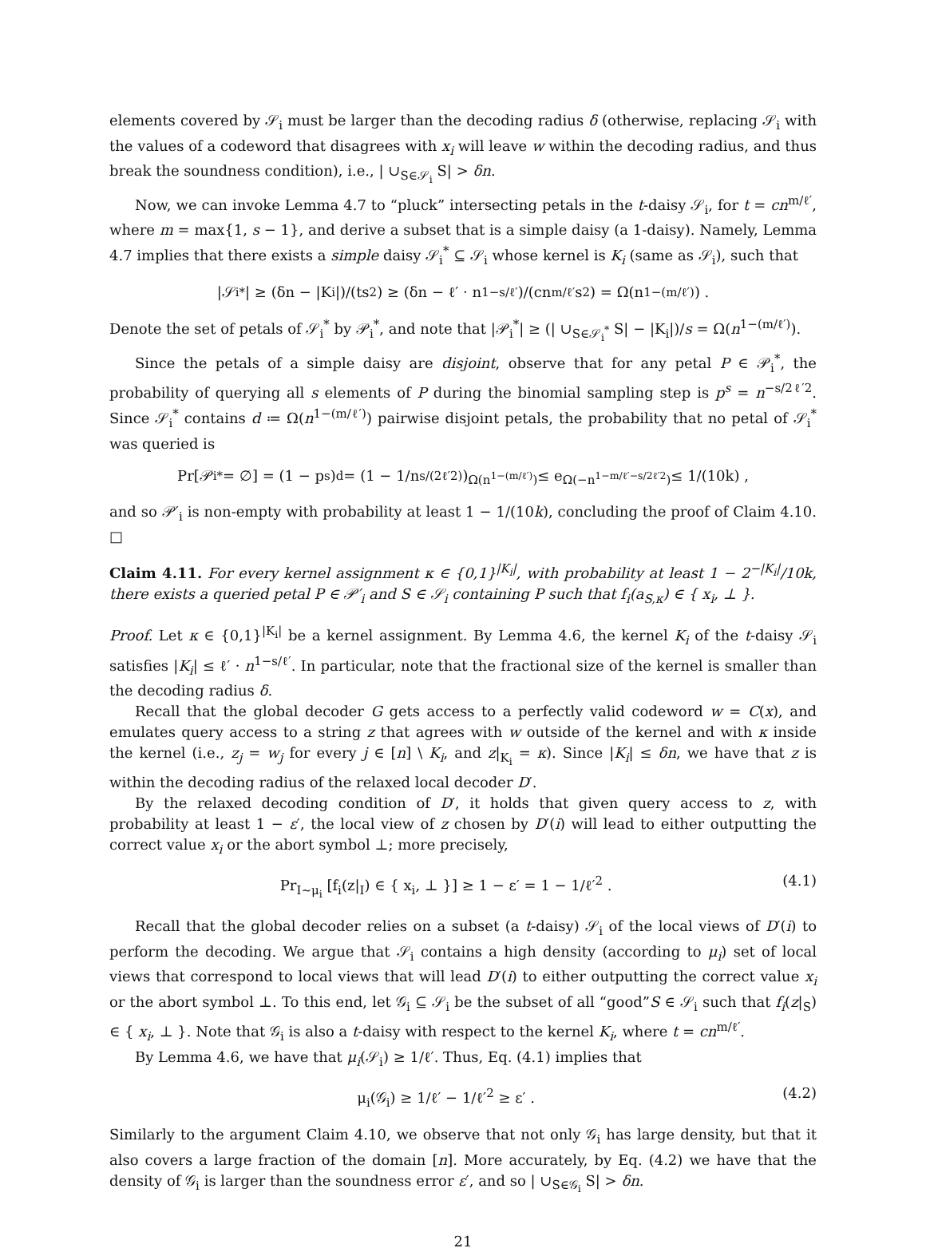elements covered by 𝒮<sub>i</sub> must be larger than the decoding radius δ (otherwise, replacing 𝒮<sub>i</sub> with the values of a codeword that disagrees with x<sub>i</sub> will leave w within the decoding radius, and thus break the soundness condition), i.e., | ∪<sub>S∈𝒮<sub>i</sub></sub> S| > δn.
Now, we can invoke Lemma 4.7 to “pluck” intersecting petals in the t-daisy 𝒮<sub>i</sub>, for t = cn<sup>m/ℓ′</sup>, where m = max{1, s − 1}, and derive a subset that is a simple daisy (a 1-daisy). Namely, Lemma 4.7 implies that there exists a simple daisy 𝒮<sub>i</sub><sup>*</sup> ⊆ 𝒮<sub>i</sub> whose kernel is K<sub>i</sub> (same as 𝒮<sub>i</sub>), such that
|𝒮<sub>i</sub><sup>*</sup>| ≥ (δn − |K<sub>i</sub>|)/(ts<sup>2</sup>) ≥ (δn − ℓ′ · n<sup>1−s/ℓ′</sup>)/(cn<sup>m/ℓ′</sup>s<sup>2</sup>) = Ω(n<sup>1−(m/ℓ′)</sup>) .
Denote the set of petals of 𝒮<sub>i</sub><sup>*</sup> by 𝒫<sub>i</sub><sup>*</sup>, and note that |𝒫<sub>i</sub><sup>*</sup>| ≥ (| ∪<sub>S∈𝒮<sub>i</sub><sup>*</sup></sub> S| − |K<sub>i</sub>|)/s = Ω(n<sup>1−(m/ℓ′)</sup>).
Since the petals of a simple daisy are disjoint, observe that for any petal P ∈ 𝒫<sub>i</sub><sup>*</sup>, the probability of querying all s elements of P during the binomial sampling step is p<sup>s</sup> = n<sup>−s/2ℓ′2</sup>. Since 𝒮<sub>i</sub><sup>*</sup> contains d ≔ Ω(n<sup>1−(m/ℓ′)</sup>) pairwise disjoint petals, the probability that no petal of 𝒮<sub>i</sub><sup>*</sup> was queried is
Pr[𝒫<sub>i</sub><sup>*</sup> = ∅] = (1 − p<sup>s</sup>)<sup>d</sup> = (1 − 1/n<sup>s/(2ℓ′2)</sup>)<sup>Ω(n<sup>1−(m/ℓ′)</sup>)</sup> ≤ e<sup>Ω(−n<sup>1−m/ℓ′−s/2ℓ′2</sup>)</sup> ≤ 1/(10k) ,
and so 𝒫′<sub>i</sub> is non-empty with probability at least 1 − 1/(10k), concluding the proof of Claim 4.10. □
Claim 4.11. For every kernel assignment κ ∈ {0,1}<sup>|K<sub>i</sub>|</sup>, with probability at least 1 − 2<sup>−|K<sub>i</sub>|</sup>/10k, there exists a queried petal P ∈ 𝒫′<sub>i</sub> and S ∈ 𝒮<sub>i</sub> containing P such that f<sub>i</sub>(a<sub>S,κ</sub>) ∈ { x<sub>i</sub>, ⊥ }.
Proof. Let κ ∈ {0,1}<sup>|K<sub>i</sub>|</sup> be a kernel assignment. By Lemma 4.6, the kernel K<sub>i</sub> of the t-daisy 𝒮<sub>i</sub> satisfies |K<sub>i</sub>| ≤ ℓ′ · n<sup>1−s/ℓ′</sup>. In particular, note that the fractional size of the kernel is smaller than the decoding radius δ.
Recall that the global decoder G gets access to a perfectly valid codeword w = C(x), and emulates query access to a string z that agrees with w outside of the kernel and with κ inside the kernel (i.e., z<sub>j</sub> = w<sub>j</sub> for every j ∈ [n] \ K<sub>i</sub>, and z|<sub>K<sub>i</sub></sub> = κ). Since |K<sub>i</sub>| ≤ δn, we have that z is within the decoding radius of the relaxed local decoder D′.
By the relaxed decoding condition of D′, it holds that given query access to z, with probability at least 1 − ε′, the local view of z chosen by D′(i) will lead to either outputting the correct value x<sub>i</sub> or the abort symbol ⊥; more precisely,
Pr<sub>I∼μ<sub>i</sub></sub> [f<sub>i</sub>(z|<sub>I</sub>) ∈ { x<sub>i</sub>, ⊥ }] ≥ 1 − ε′ = 1 − 1/ℓ′<sup>2</sup> . (4.1)
Recall that the global decoder relies on a subset (a t-daisy) 𝒮<sub>i</sub> of the local views of D′(i) to perform the decoding. We argue that 𝒮<sub>i</sub> contains a high density (according to μ<sub>i</sub>) set of local views that correspond to local views that will lead D′(i) to either outputting the correct value x<sub>i</sub> or the abort symbol ⊥. To this end, let 𝒢<sub>i</sub> ⊆ 𝒮<sub>i</sub> be the subset of all “good”S ∈ 𝒮<sub>i</sub> such that f<sub>i</sub>(z|<sub>S</sub>) ∈ { x<sub>i</sub>, ⊥ }. Note that 𝒢<sub>i</sub> is also a t-daisy with respect to the kernel K<sub>i</sub>, where t = cn<sup>m/ℓ′</sup>.
By Lemma 4.6, we have that μ<sub>i</sub>(𝒮<sub>i</sub>) ≥ 1/ℓ′. Thus, Eq. (4.1) implies that
μ<sub>i</sub>(𝒢<sub>i</sub>) ≥ 1/ℓ′ − 1/ℓ′<sup>2</sup> ≥ ε′ . (4.2)
Similarly to the argument Claim 4.10, we observe that not only 𝒢<sub>i</sub> has large density, but that it also covers a large fraction of the domain [n]. More accurately, by Eq. (4.2) we have that the density of 𝒢<sub>i</sub> is larger than the soundness error ε′, and so | ∪<sub>S∈𝒢<sub>i</sub></sub> S| > δn.
21